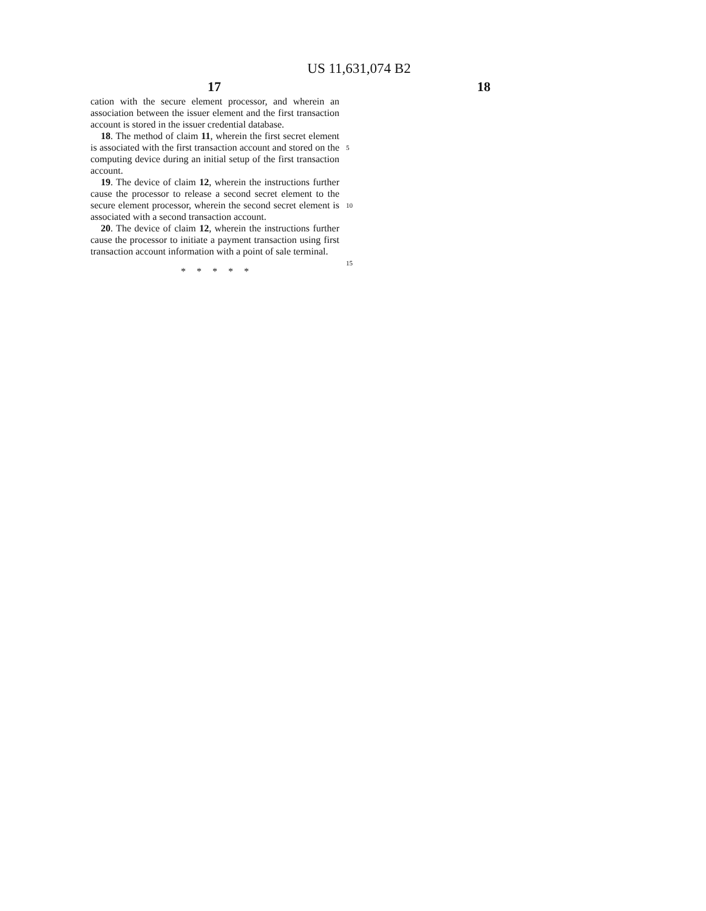US 11,631,074 B2
17 18
cation with the secure element processor, and wherein an association between the issuer element and the first transaction account is stored in the issuer credential database.
18. The method of claim 11, wherein the first secret element is associated with the first transaction account and stored on the computing device during an initial setup of the first transaction account.
19. The device of claim 12, wherein the instructions further cause the processor to release a second secret element to the secure element processor, wherein the second secret element is associated with a second transaction account.
20. The device of claim 12, wherein the instructions further cause the processor to initiate a payment transaction using first transaction account information with a point of sale terminal.
* * * * *
5
10
15